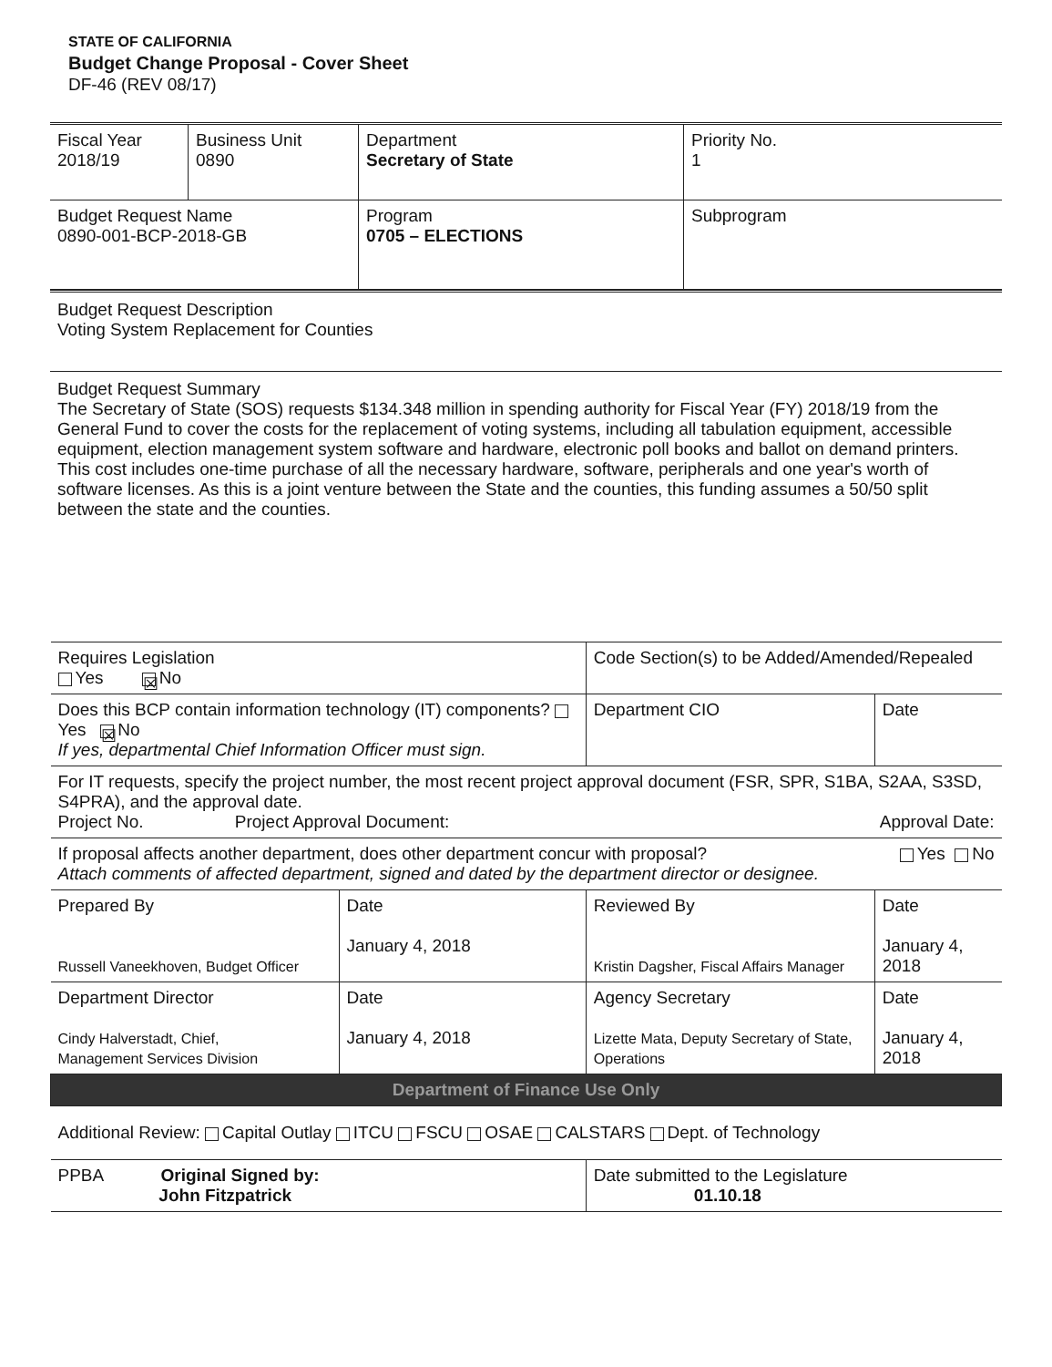STATE OF CALIFORNIA
Budget Change Proposal - Cover Sheet
DF-46 (REV 08/17)
| Fiscal Year 2018/19 | Business Unit 0890 | Department Secretary of State | | Priority No. 1 |
| Budget Request Name 0890-001-BCP-2018-GB | | Program 0705 – ELECTIONS | Subprogram | |
Budget Request Description
Voting System Replacement for Counties
Budget Request Summary
The Secretary of State (SOS) requests $134.348 million in spending authority for Fiscal Year (FY) 2018/19 from the General Fund to cover the costs for the replacement of voting systems, including all tabulation equipment, accessible equipment, election management system software and hardware, electronic poll books and ballot on demand printers. This cost includes one-time purchase of all the necessary hardware, software, peripherals and one year's worth of software licenses. As this is a joint venture between the State and the counties, this funding assumes a 50/50 split between the state and the counties.
| Requires Legislation Yes ☒ No | | Code Section(s) to be Added/Amended/Repealed | |
| Does this BCP contain information technology (IT) components? Yes ☒ No If yes, departmental Chief Information Officer must sign. | | Department CIO | Date |
| For IT requests, specify the project number, the most recent project approval document (FSR, SPR, S1BA, S2AA, S3SD, S4PRA), and the approval date. Project No. Project Approval Document: Approval Date: | | | |
| If proposal affects another department, does other department concur with proposal? Yes No Attach comments of affected department, signed and dated by the department director or designee. | | | |
| Prepared By Russell Vaneekhoven, Budget Officer | Date January 4, 2018 | Reviewed By Kristin Dagsher, Fiscal Affairs Manager | Date January 4, 2018 |
| Department Director Cindy Halverstadt, Chief, Management Services Division | Date January 4, 2018 | Agency Secretary Lizette Mata, Deputy Secretary of State, Operations | Date January 4, 2018 |
| Department of Finance Use Only | | | |
| Additional Review: Capital Outlay ITCU FSCU OSAE CALSTARS Dept. of Technology | | | |
| PPBA Original Signed by: John Fitzpatrick | | Date submitted to the Legislature 01.10.18 | |